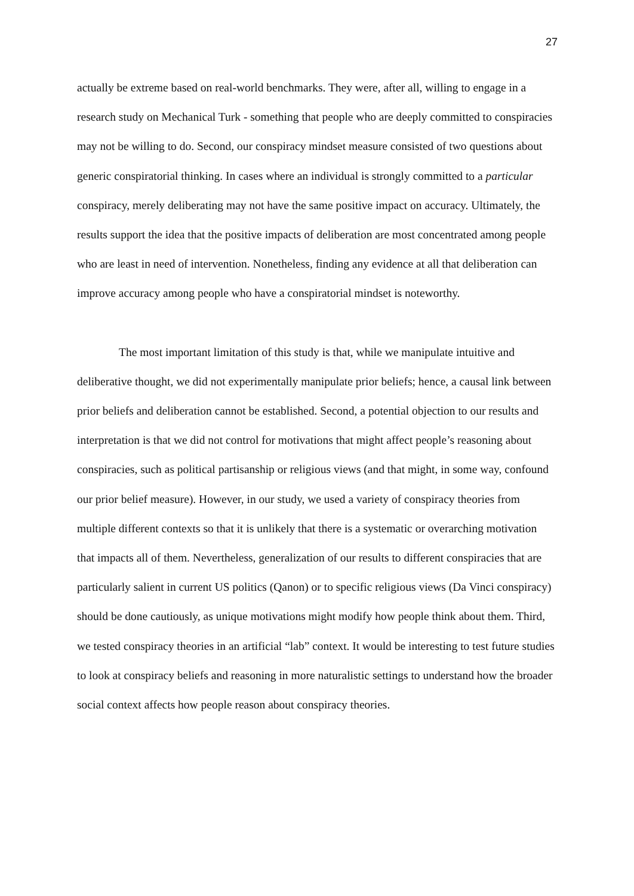27
actually be extreme based on real-world benchmarks. They were, after all, willing to engage in a research study on Mechanical Turk - something that people who are deeply committed to conspiracies may not be willing to do. Second, our conspiracy mindset measure consisted of two questions about generic conspiratorial thinking. In cases where an individual is strongly committed to a particular conspiracy, merely deliberating may not have the same positive impact on accuracy. Ultimately, the results support the idea that the positive impacts of deliberation are most concentrated among people who are least in need of intervention. Nonetheless, finding any evidence at all that deliberation can improve accuracy among people who have a conspiratorial mindset is noteworthy.
The most important limitation of this study is that, while we manipulate intuitive and deliberative thought, we did not experimentally manipulate prior beliefs; hence, a causal link between prior beliefs and deliberation cannot be established. Second, a potential objection to our results and interpretation is that we did not control for motivations that might affect people’s reasoning about conspiracies, such as political partisanship or religious views (and that might, in some way, confound our prior belief measure). However, in our study, we used a variety of conspiracy theories from multiple different contexts so that it is unlikely that there is a systematic or overarching motivation that impacts all of them. Nevertheless, generalization of our results to different conspiracies that are particularly salient in current US politics (Qanon) or to specific religious views (Da Vinci conspiracy) should be done cautiously, as unique motivations might modify how people think about them. Third, we tested conspiracy theories in an artificial “lab” context. It would be interesting to test future studies to look at conspiracy beliefs and reasoning in more naturalistic settings to understand how the broader social context affects how people reason about conspiracy theories.